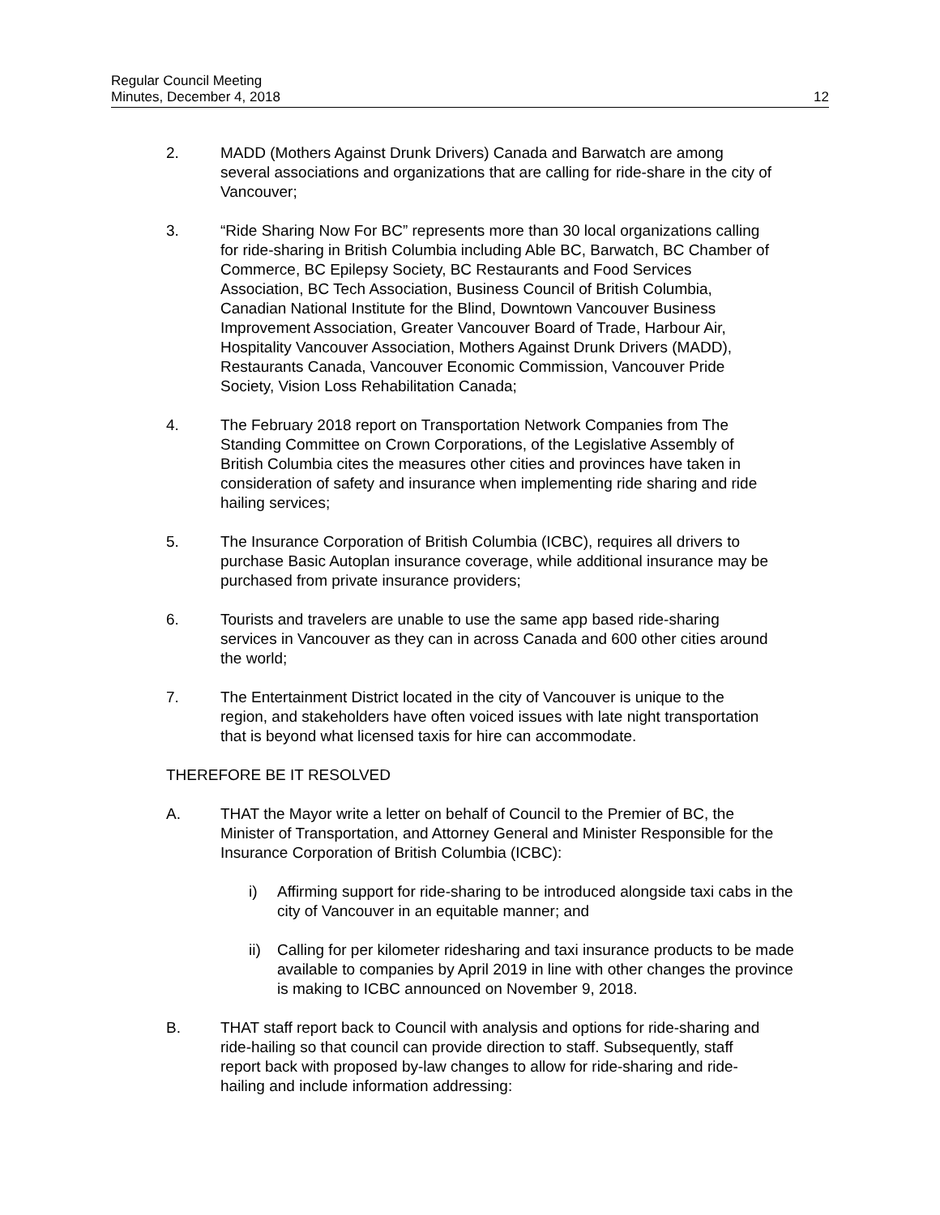Regular Council Meeting
Minutes, December 4, 2018
12
2. MADD (Mothers Against Drunk Drivers) Canada and Barwatch are among several associations and organizations that are calling for ride-share in the city of Vancouver;
3. “Ride Sharing Now For BC” represents more than 30 local organizations calling for ride-sharing in British Columbia including Able BC, Barwatch, BC Chamber of Commerce, BC Epilepsy Society, BC Restaurants and Food Services Association, BC Tech Association, Business Council of British Columbia, Canadian National Institute for the Blind, Downtown Vancouver Business Improvement Association, Greater Vancouver Board of Trade, Harbour Air, Hospitality Vancouver Association, Mothers Against Drunk Drivers (MADD), Restaurants Canada, Vancouver Economic Commission, Vancouver Pride Society, Vision Loss Rehabilitation Canada;
4. The February 2018 report on Transportation Network Companies from The Standing Committee on Crown Corporations, of the Legislative Assembly of British Columbia cites the measures other cities and provinces have taken in consideration of safety and insurance when implementing ride sharing and ride hailing services;
5. The Insurance Corporation of British Columbia (ICBC), requires all drivers to purchase Basic Autoplan insurance coverage, while additional insurance may be purchased from private insurance providers;
6. Tourists and travelers are unable to use the same app based ride-sharing services in Vancouver as they can in across Canada and 600 other cities around the world;
7. The Entertainment District located in the city of Vancouver is unique to the region, and stakeholders have often voiced issues with late night transportation that is beyond what licensed taxis for hire can accommodate.
THEREFORE BE IT RESOLVED
A. THAT the Mayor write a letter on behalf of Council to the Premier of BC, the Minister of Transportation, and Attorney General and Minister Responsible for the Insurance Corporation of British Columbia (ICBC):
i) Affirming support for ride-sharing to be introduced alongside taxi cabs in the city of Vancouver in an equitable manner; and
ii) Calling for per kilometer ridesharing and taxi insurance products to be made available to companies by April 2019 in line with other changes the province is making to ICBC announced on November 9, 2018.
B. THAT staff report back to Council with analysis and options for ride-sharing and ride-hailing so that council can provide direction to staff. Subsequently, staff report back with proposed by-law changes to allow for ride-sharing and ride-hailing and include information addressing: